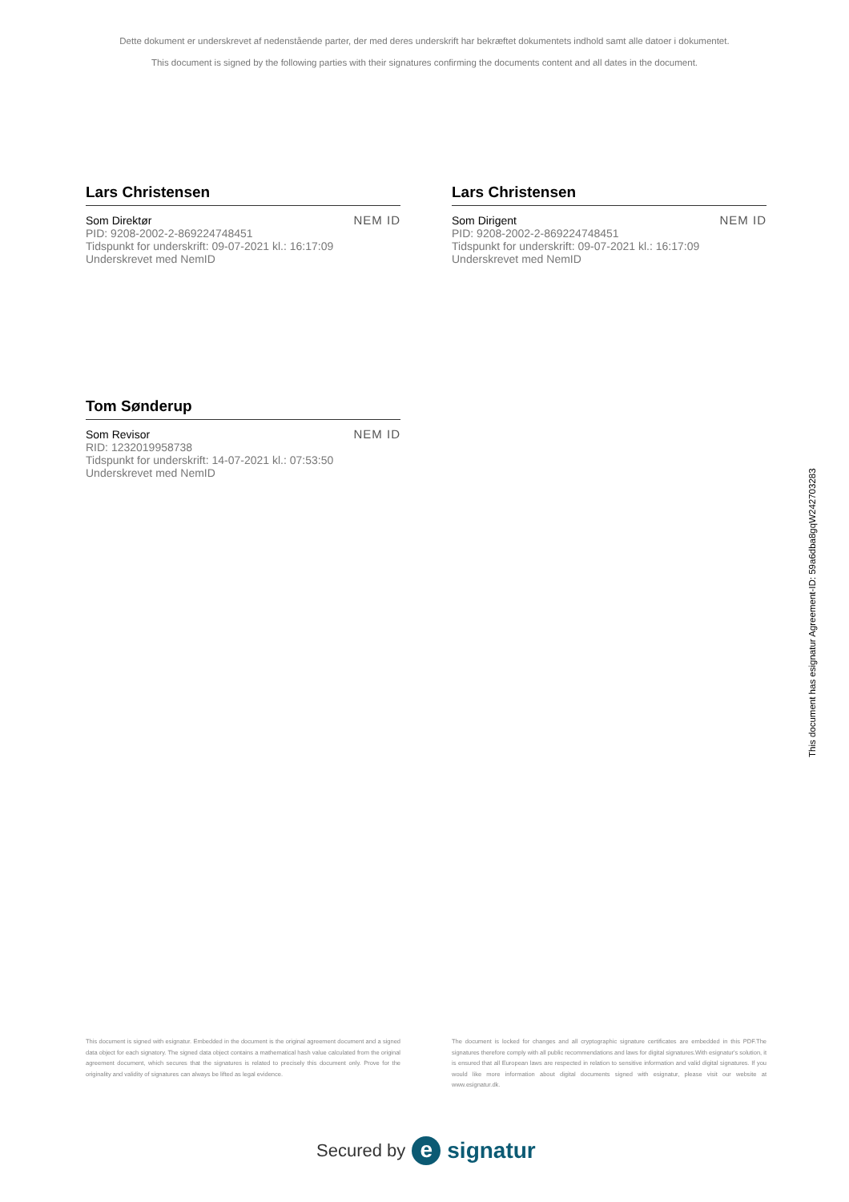Dette dokument er underskrevet af nedenstående parter, der med deres underskrift har bekræftet dokumentets indhold samt alle datoer i dokumentet.
This document is signed by the following parties with their signatures confirming the documents content and all dates in the document.
Lars Christensen
Som Direktør
PID: 9208-2002-2-869224748451
Tidspunkt for underskrift: 09-07-2021 kl.: 16:17:09
Underskrevet med NemID
NEM ID
Lars Christensen
Som Dirigent
PID: 9208-2002-2-869224748451
Tidspunkt for underskrift: 09-07-2021 kl.: 16:17:09
Underskrevet med NemID
NEM ID
Tom Sønderup
Som Revisor
RID: 1232019958738
Tidspunkt for underskrift: 14-07-2021 kl.: 07:53:50
Underskrevet med NemID
NEM ID
This document has esignatur Agreement-ID: 59a6dba8gqW242703283
This document is signed with esignatur. Embedded in the document is the original agreement document and a signed data object for each signatory. The signed data object contains a mathematical hash value calculated from the original agreement document, which secures that the signatures is related to precisely this document only. Prove for the originality and validity of signatures can always be lifted as legal evidence.
The document is locked for changes and all cryptographic signature certificates are embedded in this PDF.The signatures therefore comply with all public recommendations and laws for digital signatures.With esignatur's solution, it is ensured that all European laws are respected in relation to sensitive information and valid digital signatures. If you would like more information about digital documents signed with esignatur, please visit our website at www.esignatur.dk.
Secured by e signatur